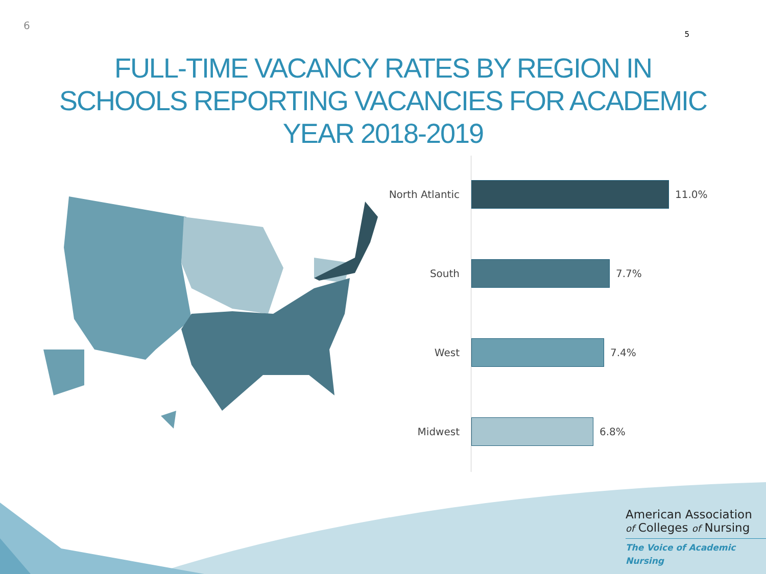6 5
FULL-TIME VACANCY RATES BY REGION IN
SCHOOLS REPORTING VACANCIES FOR ACADEMIC
YEAR 2018-2019
North Atlantic
11.0%
South 7.7%
West 7.4%
Midwest 6.8%
American Association
of Colleges of Nursing
The Voice of Academic Nursing